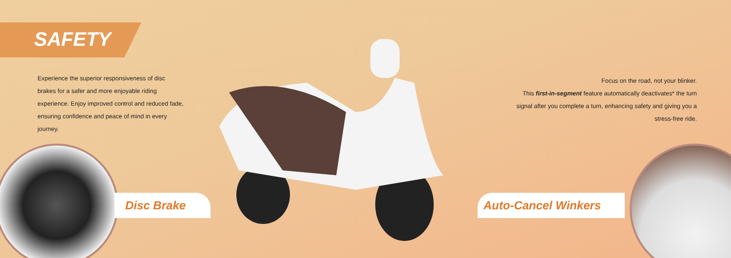SAFETY
Experience the superior responsiveness of disc brakes for a safer and more enjoyable riding experience. Enjoy improved control and reduced fade, ensuring confidence and peace of mind in every journey.
Focus on the road, not your blinker.
This first-in-segment feature automatically deactivates* the turn signal after you complete a turn, enhancing safety and giving you a stress-free ride.
Disc Brake Auto-Cancel Winkers